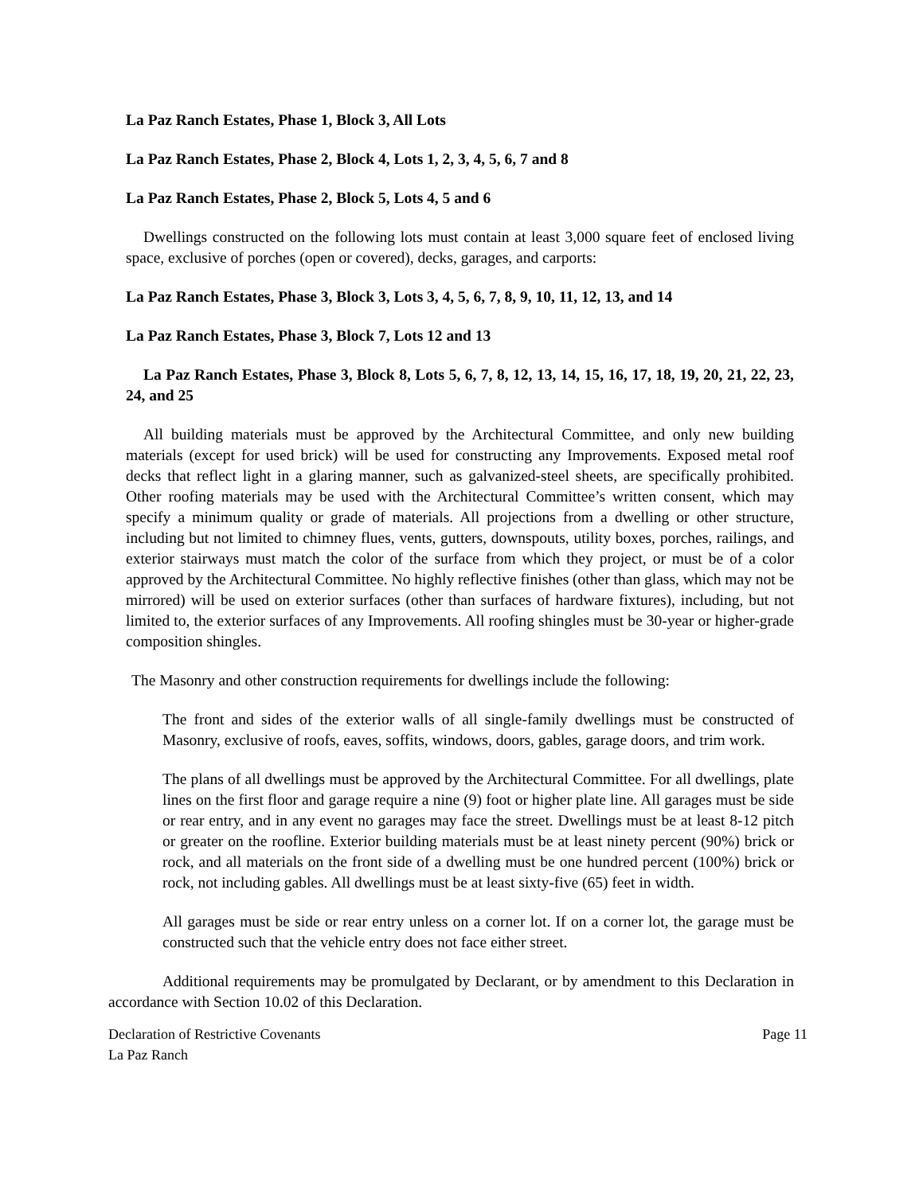La Paz Ranch Estates, Phase 1, Block 3, All Lots
La Paz Ranch Estates, Phase 2, Block 4, Lots 1, 2, 3, 4, 5, 6, 7 and 8
La Paz Ranch Estates, Phase 2, Block 5, Lots 4, 5 and 6
Dwellings constructed on the following lots must contain at least 3,000 square feet of enclosed living space, exclusive of porches (open or covered), decks, garages, and carports:
La Paz Ranch Estates, Phase 3, Block 3, Lots 3, 4, 5, 6, 7, 8, 9, 10, 11, 12, 13, and 14
La Paz Ranch Estates, Phase 3, Block 7, Lots 12 and 13
La Paz Ranch Estates, Phase 3, Block 8, Lots 5, 6, 7, 8, 12, 13, 14, 15, 16, 17, 18, 19, 20, 21, 22, 23, 24, and 25
All building materials must be approved by the Architectural Committee, and only new building materials (except for used brick) will be used for constructing any Improvements. Exposed metal roof decks that reflect light in a glaring manner, such as galvanized-steel sheets, are specifically prohibited. Other roofing materials may be used with the Architectural Committee’s written consent, which may specify a minimum quality or grade of materials. All projections from a dwelling or other structure, including but not limited to chimney flues, vents, gutters, downspouts, utility boxes, porches, railings, and exterior stairways must match the color of the surface from which they project, or must be of a color approved by the Architectural Committee. No highly reflective finishes (other than glass, which may not be mirrored) will be used on exterior surfaces (other than surfaces of hardware fixtures), including, but not limited to, the exterior surfaces of any Improvements. All roofing shingles must be 30-year or higher-grade composition shingles.
The Masonry and other construction requirements for dwellings include the following:
The front and sides of the exterior walls of all single-family dwellings must be constructed of Masonry, exclusive of roofs, eaves, soffits, windows, doors, gables, garage doors, and trim work.
The plans of all dwellings must be approved by the Architectural Committee. For all dwellings, plate lines on the first floor and garage require a nine (9) foot or higher plate line. All garages must be side or rear entry, and in any event no garages may face the street. Dwellings must be at least 8-12 pitch or greater on the roofline. Exterior building materials must be at least ninety percent (90%) brick or rock, and all materials on the front side of a dwelling must be one hundred percent (100%) brick or rock, not including gables. All dwellings must be at least sixty-five (65) feet in width.
All garages must be side or rear entry unless on a corner lot. If on a corner lot, the garage must be constructed such that the vehicle entry does not face either street.
Additional requirements may be promulgated by Declarant, or by amendment to this Declaration in accordance with Section 10.02 of this Declaration.
Declaration of Restrictive Covenants
La Paz Ranch
Page 11